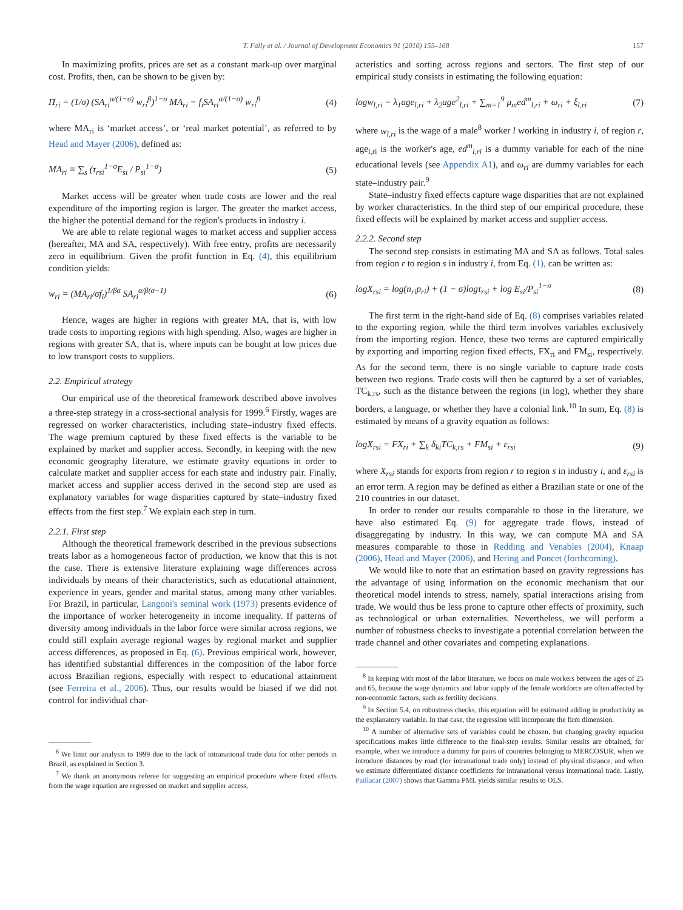T. Fally et al. / Journal of Development Economics 91 (2010) 155–168 157
In maximizing profits, prices are set as a constant mark-up over marginal cost. Profits, then, can be shown to be given by:
Π<sub>ri</sub> = (1/σ) (SA<sub>ri</sub><sup>α/(1−σ)</sup> w<sub>ri</sub><sup>β</sup>)<sup>1−σ</sup> MA<sub>ri</sub> − f<sub>i</sub>SA<sub>ri</sub><sup>α/(1−σ)</sup> w<sub>ri</sub><sup>β</sup> (4)
where MA<sub>ri</sub> is ‘market access’, or ‘real market potential’, as referred to by Head and Mayer (2006), defined as:
MA<sub>ri</sub> ≡ ∑<sub>s</sub> (τ<sub>rsi</sub><sup>1−σ</sup>E<sub>si</sub> / P<sub>si</sub><sup>1−σ</sup>) (5)
Market access will be greater when trade costs are lower and the real expenditure of the importing region is larger. The greater the market access, the higher the potential demand for the region's products in industry i.
We are able to relate regional wages to market access and supplier access (hereafter, MA and SA, respectively). With free entry, profits are necessarily zero in equilibrium. Given the profit function in Eq. (4), this equilibrium condition yields:
w<sub>ri</sub> = (MA<sub>ri</sub>/σf<sub>i</sub>)<sup>1/βσ</sup> SA<sub>ri</sub><sup>α/β(σ−1)</sup> (6)
Hence, wages are higher in regions with greater MA, that is, with low trade costs to importing regions with high spending. Also, wages are higher in regions with greater SA, that is, where inputs can be bought at low prices due to low transport costs to suppliers.
2.2. Empirical strategy
Our empirical use of the theoretical framework described above involves a three-step strategy in a cross-sectional analysis for 1999.<sup>6</sup> Firstly, wages are regressed on worker characteristics, including state–industry fixed effects. The wage premium captured by these fixed effects is the variable to be explained by market and supplier access. Secondly, in keeping with the new economic geography literature, we estimate gravity equations in order to calculate market and supplier access for each state and industry pair. Finally, market access and supplier access derived in the second step are used as explanatory variables for wage disparities captured by state–industry fixed effects from the first step.<sup>7</sup> We explain each step in turn.
2.2.1. First step
Although the theoretical framework described in the previous subsections treats labor as a homogeneous factor of production, we know that this is not the case. There is extensive literature explaining wage differences across individuals by means of their characteristics, such as educational attainment, experience in years, gender and marital status, among many other variables. For Brazil, in particular, Langoni's seminal work (1973) presents evidence of the importance of worker heterogeneity in income inequality. If patterns of diversity among individuals in the labor force were similar across regions, we could still explain average regional wages by regional market and supplier access differences, as proposed in Eq. (6). Previous empirical work, however, has identified substantial differences in the composition of the labor force across Brazilian regions, especially with respect to educational attainment (see Ferreira et al., 2006). Thus, our results would be biased if we did not control for individual char-
<sup>6</sup> We limit our analysis to 1999 due to the lack of intranational trade data for other periods in Brazil, as explained in Section 3.
<sup>7</sup> We thank an anonymous referee for suggesting an empirical procedure where fixed effects from the wage equation are regressed on market and supplier access.
acteristics and sorting across regions and sectors. The first step of our empirical study consists in estimating the following equation:
logw<sub>l,ri</sub> = λ<sub>1</sub>age<sub>l,ri</sub> + λ<sub>2</sub>age<sup>2</sup><sub>l,ri</sub> + ∑<sub>m=1</sub><sup>9</sup> μ<sub>m</sub>ed<sup>m</sup><sub>l,ri</sub> + ω<sub>ri</sub> + ξ<sub>l,ri</sub> (7)
where w<sub>l,ri</sub> is the wage of a male<sup>8</sup> worker l working in industry i, of region r, age<sub>l,ri</sub> is the worker's age, ed<sup>m</sup><sub>l,ri</sub> is a dummy variable for each of the nine educational levels (see Appendix A1), and ω<sub>ri</sub> are dummy variables for each state–industry pair.<sup>9</sup>
State–industry fixed effects capture wage disparities that are not explained by worker characteristics. In the third step of our empirical procedure, these fixed effects will be explained by market access and supplier access.
2.2.2. Second step
The second step consists in estimating MA and SA as follows. Total sales from region r to region s in industry i, from Eq. (1), can be written as:
logX<sub>rsi</sub> = log(n<sub>ri</sub>p<sub>ri</sub>) + (1 − σ)logτ<sub>rsi</sub> + log E<sub>si</sub>/P<sub>si</sub><sup>1−σ</sup> (8)
The first term in the right-hand side of Eq. (8) comprises variables related to the exporting region, while the third term involves variables exclusively from the importing region. Hence, these two terms are captured empirically by exporting and importing region fixed effects, FX<sub>ri</sub> and FM<sub>si</sub>, respectively. As for the second term, there is no single variable to capture trade costs between two regions. Trade costs will then be captured by a set of variables, TC<sub>k,rs</sub>, such as the distance between the regions (in log), whether they share borders, a language, or whether they have a colonial link.<sup>10</sup> In sum, Eq. (8) is estimated by means of a gravity equation as follows:
logX<sub>rsi</sub> = FX<sub>ri</sub> + ∑<sub>k</sub> δ<sub>ki</sub>TC<sub>k,rs</sub> + FM<sub>si</sub> + ε<sub>rsi</sub> (9)
where X<sub>rsi</sub> stands for exports from region r to region s in industry i, and ε<sub>rsi</sub> is an error term. A region may be defined as either a Brazilian state or one of the 210 countries in our dataset.
In order to render our results comparable to those in the literature, we have also estimated Eq. (9) for aggregate trade flows, instead of disaggregating by industry. In this way, we can compute MA and SA measures comparable to those in Redding and Venables (2004), Knaap (2006), Head and Mayer (2006), and Hering and Poncet (forthcoming).
We would like to note that an estimation based on gravity regressions has the advantage of using information on the economic mechanism that our theoretical model intends to stress, namely, spatial interactions arising from trade. We would thus be less prone to capture other effects of proximity, such as technological or urban externalities. Nevertheless, we will perform a number of robustness checks to investigate a potential correlation between the trade channel and other covariates and competing explanations.
<sup>8</sup> In keeping with most of the labor literature, we focus on male workers between the ages of 25 and 65, because the wage dynamics and labor supply of the female workforce are often affected by non-economic factors, such as fertility decisions.
<sup>9</sup> In Section 5.4, on robustness checks, this equation will be estimated adding in productivity as the explanatory variable. In that case, the regression will incorporate the firm dimension.
<sup>10</sup> A number of alternative sets of variables could be chosen, but changing gravity equation specifications makes little difference to the final-step results. Similar results are obtained, for example, when we introduce a dummy for pairs of countries belonging to MERCOSUR, when we introduce distances by road (for intranational trade only) instead of physical distance, and when we estimate differentiated distance coefficients for intranational versus international trade. Lastly, Paillacar (2007) shows that Gamma PML yields similar results to OLS.